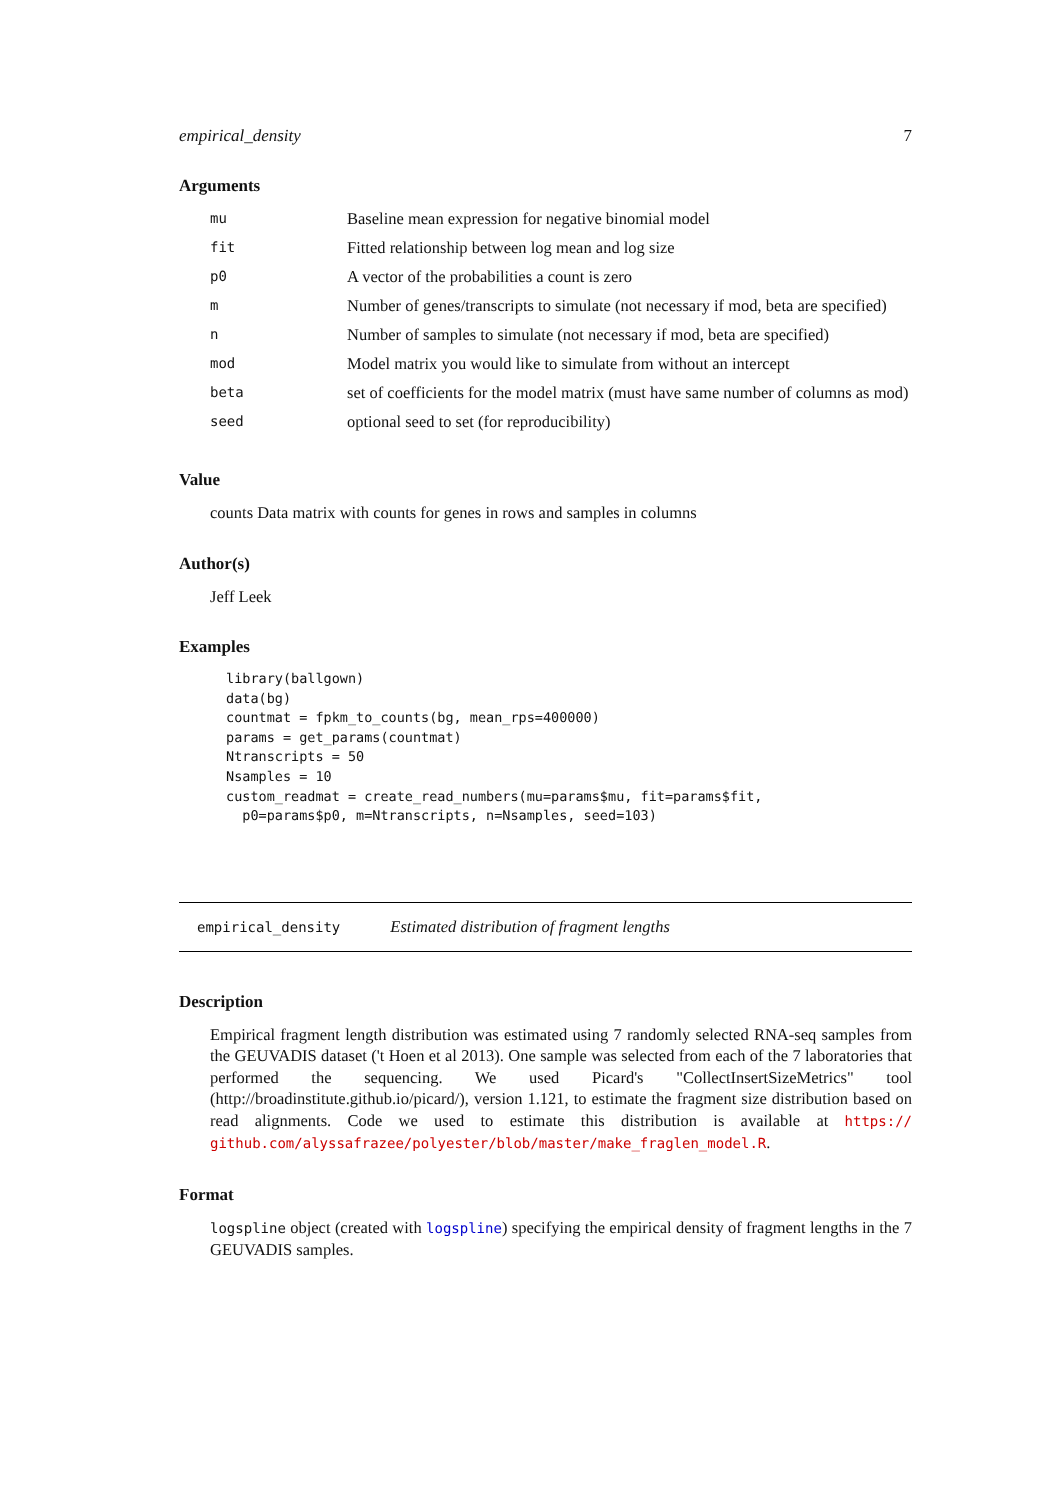empirical_density 7
Arguments
| mu | Baseline mean expression for negative binomial model |
| fit | Fitted relationship between log mean and log size |
| p0 | A vector of the probabilities a count is zero |
| m | Number of genes/transcripts to simulate (not necessary if mod, beta are specified) |
| n | Number of samples to simulate (not necessary if mod, beta are specified) |
| mod | Model matrix you would like to simulate from without an intercept |
| beta | set of coefficients for the model matrix (must have same number of columns as mod) |
| seed | optional seed to set (for reproducibility) |
Value
counts Data matrix with counts for genes in rows and samples in columns
Author(s)
Jeff Leek
Examples
library(ballgown)
data(bg)
countmat = fpkm_to_counts(bg, mean_rps=400000)
params = get_params(countmat)
Ntranscripts = 50
Nsamples = 10
custom_readmat = create_read_numbers(mu=params$mu, fit=params$fit,
  p0=params$p0, m=Ntranscripts, n=Nsamples, seed=103)
empirical_density Estimated distribution of fragment lengths
Description
Empirical fragment length distribution was estimated using 7 randomly selected RNA-seq samples from the GEUVADIS dataset ('t Hoen et al 2013). One sample was selected from each of the 7 laboratories that performed the sequencing. We used Picard's "CollectInsertSizeMetrics" tool (http://broadinstitute.github.io/picard/), version 1.121, to estimate the fragment size distribution based on read alignments. Code we used to estimate this distribution is available at https:// github.com/alyssafrazee/polyester/blob/master/make_fraglen_model.R.
Format
logspline object (created with logspline) specifying the empirical density of fragment lengths in the 7 GEUVADIS samples.